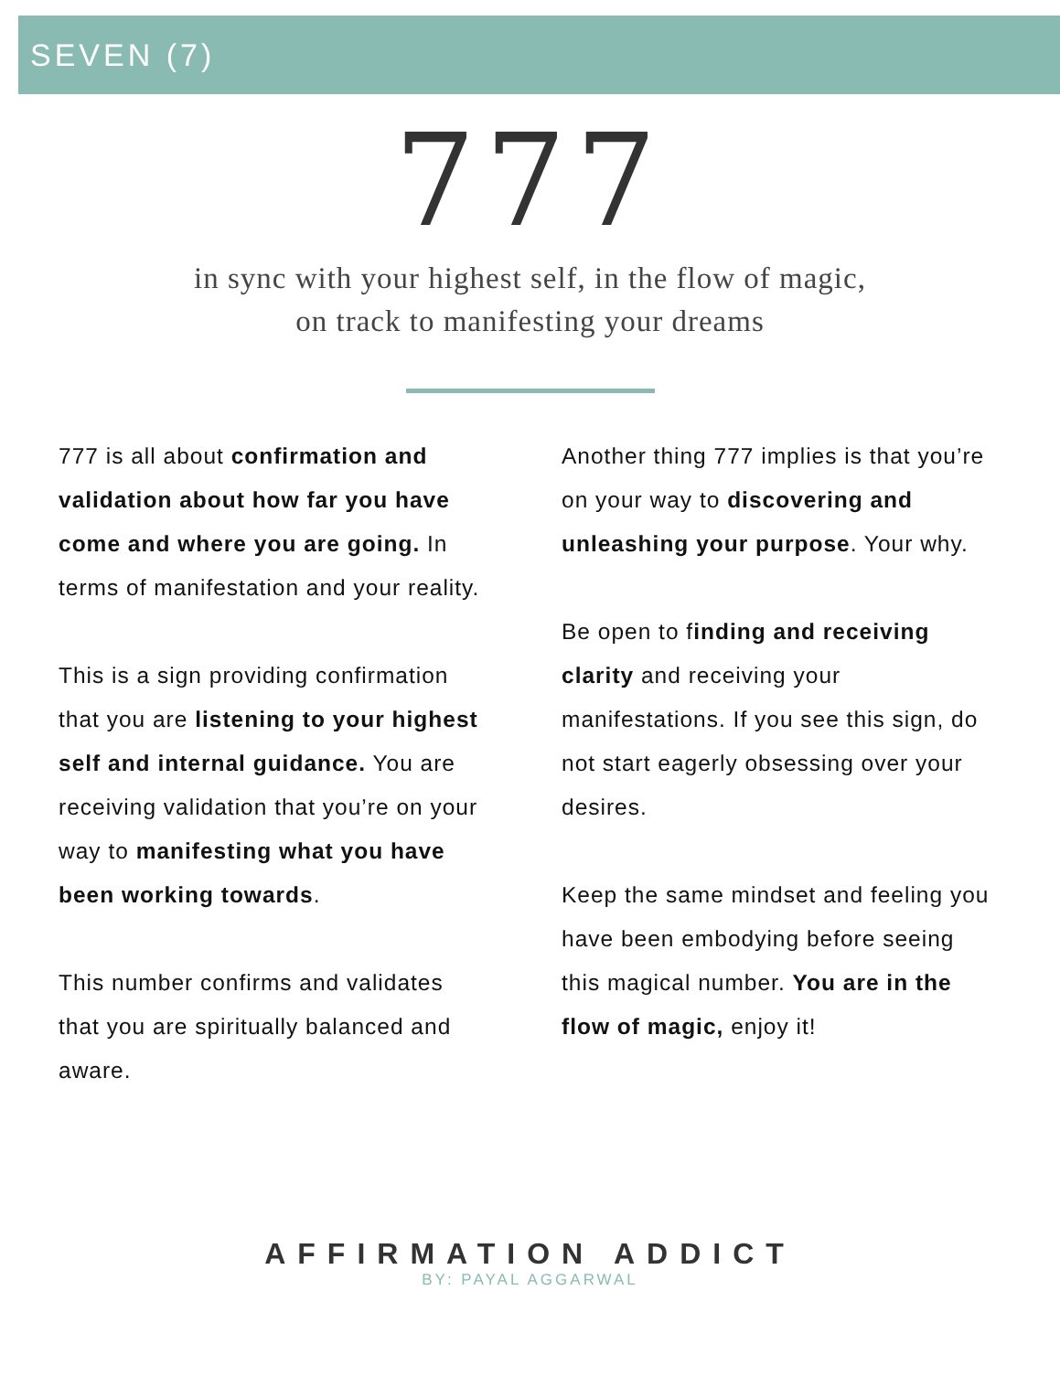SEVEN (7)
777
in sync with your highest self, in the flow of magic,
on track to manifesting your dreams
777 is all about confirmation and validation about how far you have come and where you are going. In terms of manifestation and your reality.
This is a sign providing confirmation that you are listening to your highest self and internal guidance. You are receiving validation that you’re on your way to manifesting what you have been working towards.
This number confirms and validates that you are spiritually balanced and aware.
Another thing 777 implies is that you’re on your way to discovering and unleashing your purpose. Your why.
Be open to finding and receiving clarity and receiving your manifestations. If you see this sign, do not start eagerly obsessing over your desires.
Keep the same mindset and feeling you have been embodying before seeing this magical number. You are in the flow of magic, enjoy it!
AFFIRMATION ADDICT
BY: PAYAL AGGARWAL